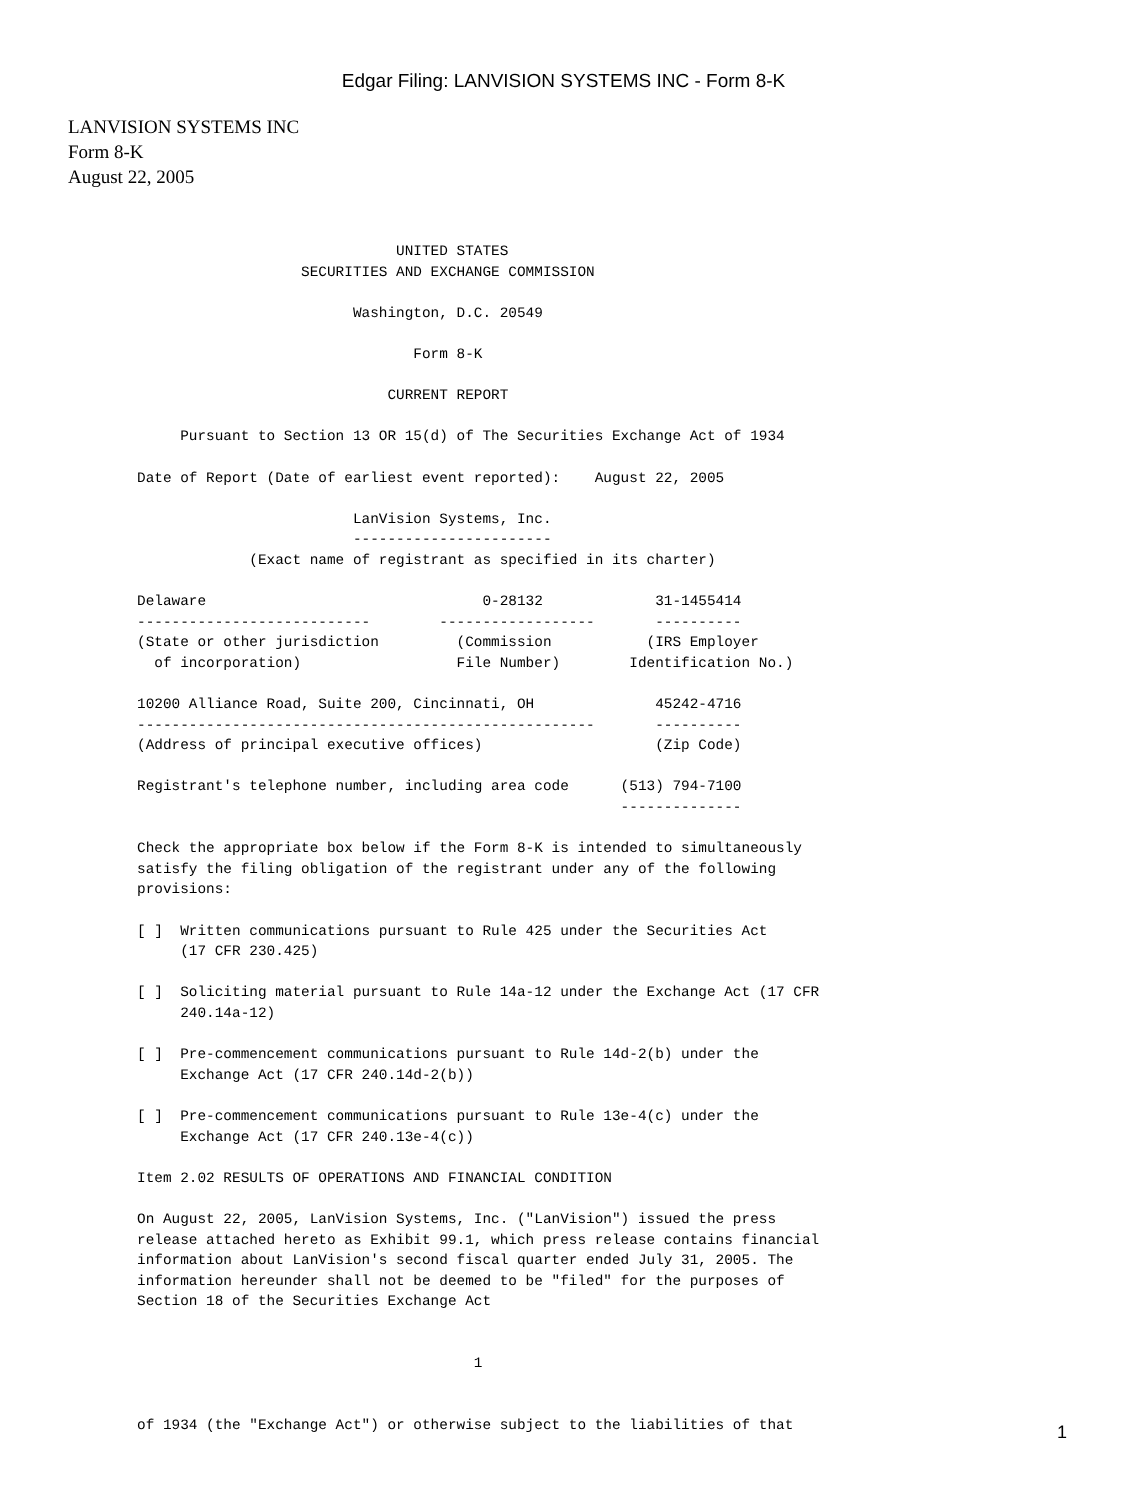Edgar Filing: LANVISION SYSTEMS INC - Form 8-K
LANVISION SYSTEMS INC
Form 8-K
August 22, 2005
                              UNITED STATES
                   SECURITIES AND EXCHANGE COMMISSION

                         Washington, D.C. 20549

                                Form 8-K

                             CURRENT REPORT

     Pursuant to Section 13 OR 15(d) of The Securities Exchange Act of 1934

Date of Report (Date of earliest event reported):    August 22, 2005

                         LanVision Systems, Inc.
                         -----------------------
             (Exact name of registrant as specified in its charter)

Delaware                                0-28132             31-1455414
---------------------------        ------------------       ----------
(State or other jurisdiction         (Commission           (IRS Employer
  of incorporation)                  File Number)        Identification No.)

10200 Alliance Road, Suite 200, Cincinnati, OH              45242-4716
-----------------------------------------------------       ----------
(Address of principal executive offices)                    (Zip Code)

Registrant's telephone number, including area code      (513) 794-7100
                                                        --------------

Check the appropriate box below if the Form 8-K is intended to simultaneously
satisfy the filing obligation of the registrant under any of the following
provisions:

[ ]  Written communications pursuant to Rule 425 under the Securities Act
     (17 CFR 230.425)

[ ]  Soliciting material pursuant to Rule 14a-12 under the Exchange Act (17 CFR
     240.14a-12)

[ ]  Pre-commencement communications pursuant to Rule 14d-2(b) under the
     Exchange Act (17 CFR 240.14d-2(b))

[ ]  Pre-commencement communications pursuant to Rule 13e-4(c) under the
     Exchange Act (17 CFR 240.13e-4(c))

Item 2.02 RESULTS OF OPERATIONS AND FINANCIAL CONDITION

On August 22, 2005, LanVision Systems, Inc. ("LanVision") issued the press
release attached hereto as Exhibit 99.1, which press release contains financial
information about LanVision's second fiscal quarter ended July 31, 2005. The
information hereunder shall not be deemed to be "filed" for the purposes of
Section 18 of the Securities Exchange Act


                                       1


of 1934 (the "Exchange Act") or otherwise subject to the liabilities of that
1